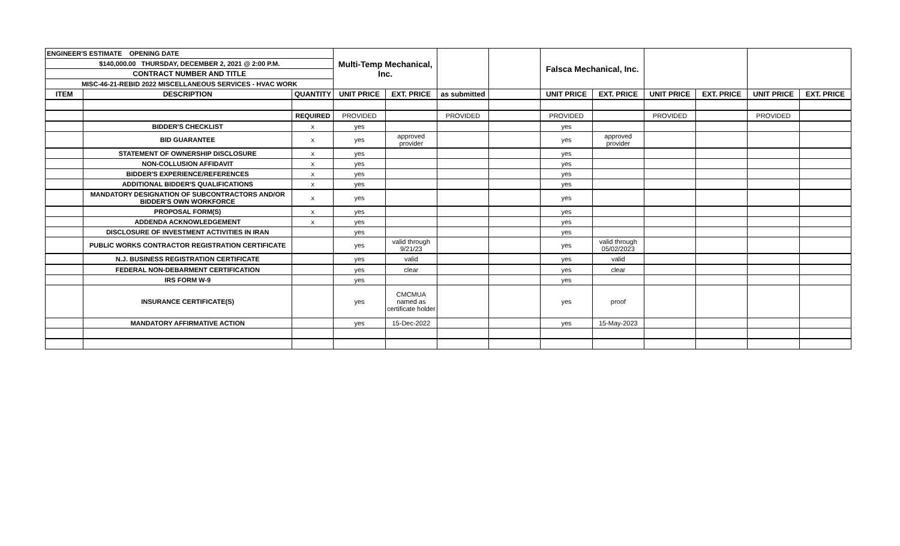| ENGINEER'S ESTIMATE OPENING DATE | | | Multi-Temp Mechanical, Inc. | | | | Falsca Mechanical, Inc. | | | | | |
| $140,000.00 THURSDAY, DECEMBER 2, 2021 @ 2:00 P.M. | | | | | | | | | | | | |
| CONTRACT NUMBER AND TITLE | | | | | | | | | | | | |
| MISC-46-21-REBID 2022 MISCELLANEOUS SERVICES - HVAC WORK | | | | | | | | | | | | |
| ITEM | DESCRIPTION | QUANTITY | UNIT PRICE | EXT. PRICE | as submitted | | UNIT PRICE | EXT. PRICE | UNIT PRICE | EXT. PRICE | UNIT PRICE | EXT. PRICE |
| | | REQUIRED | PROVIDED | | PROVIDED | | PROVIDED | | PROVIDED | | PROVIDED | |
| | BIDDER'S CHECKLIST | x | yes | | | | yes | | | | | |
| | BID GUARANTEE | x | yes | approved provider | | | yes | approved provider | | | | |
| | STATEMENT OF OWNERSHIP DISCLOSURE | x | yes | | | | yes | | | | | |
| | NON-COLLUSION AFFIDAVIT | x | yes | | | | yes | | | | | |
| | BIDDER'S EXPERIENCE/REFERENCES | x | yes | | | | yes | | | | | |
| | ADDITIONAL BIDDER'S QUALIFICATIONS | x | yes | | | | yes | | | | | |
| | MANDATORY DESIGNATION OF SUBCONTRACTORS AND/OR BIDDER'S OWN WORKFORCE | x | yes | | | | yes | | | | | |
| | PROPOSAL FORM(S) | x | yes | | | | yes | | | | | |
| | ADDENDA ACKNOWLEDGEMENT | x | yes | | | | yes | | | | | |
| | DISCLOSURE OF INVESTMENT ACTIVITIES IN IRAN | | yes | | | | yes | | | | | |
| | PUBLIC WORKS CONTRACTOR REGISTRATION CERTIFICATE | | yes | valid through 9/21/23 | | | yes | valid through 05/02/2023 | | | | |
| | N.J. BUSINESS REGISTRATION CERTIFICATE | | yes | valid | | | yes | valid | | | | |
| | FEDERAL NON-DEBARMENT CERTIFICATION | | yes | clear | | | yes | clear | | | | |
| | IRS FORM W-9 | | yes | | | | yes | | | | | |
| | INSURANCE CERTIFICATE(S) | | yes | CMCMUA named as certificate holder | | | yes | proof | | | | |
| | MANDATORY AFFIRMATIVE ACTION | | yes | 15-Dec-2022 | | | yes | 15-May-2023 | | | | |